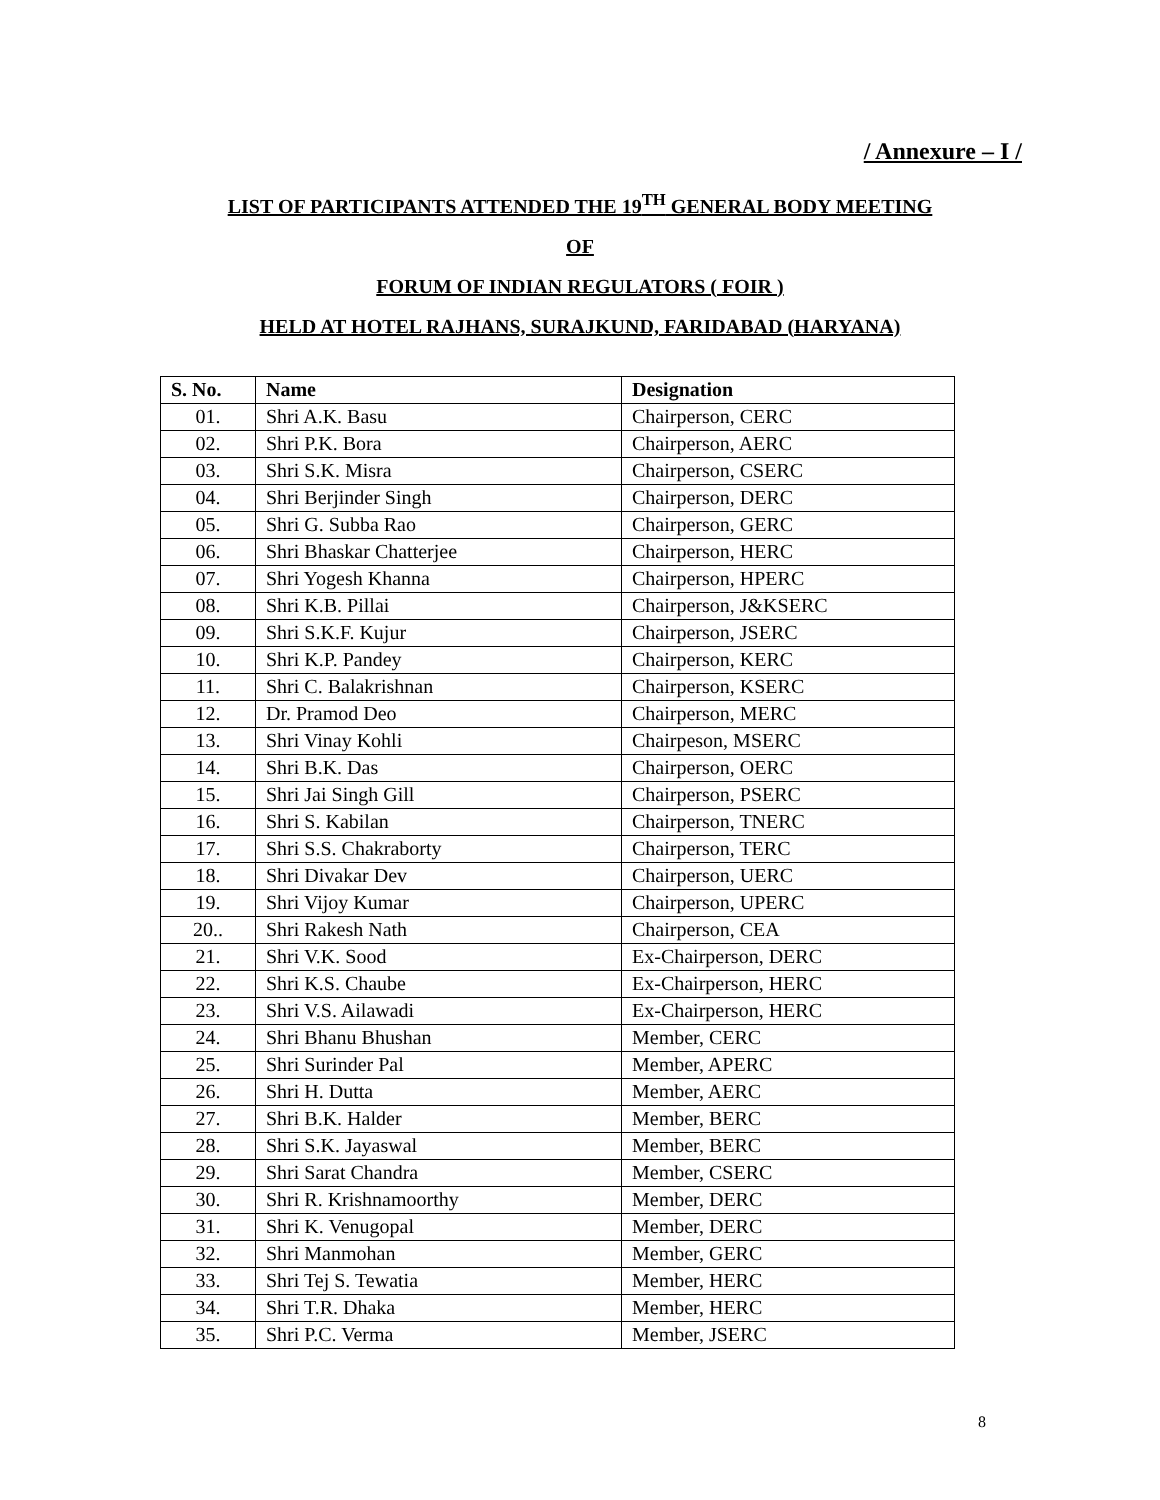/ Annexure – I /
LIST OF PARTICIPANTS ATTENDED THE 19<sup>TH</sup> GENERAL BODY MEETING
OF
FORUM OF INDIAN REGULATORS ( FOIR )
HELD AT HOTEL RAJHANS, SURAJKUND, FARIDABAD (HARYANA)
| S. No. | Name | Designation |
| --- | --- | --- |
| 01. | Shri A.K. Basu | Chairperson, CERC |
| 02. | Shri P.K. Bora | Chairperson, AERC |
| 03. | Shri S.K. Misra | Chairperson, CSERC |
| 04. | Shri Berjinder Singh | Chairperson, DERC |
| 05. | Shri G. Subba Rao | Chairperson, GERC |
| 06. | Shri Bhaskar Chatterjee | Chairperson, HERC |
| 07. | Shri Yogesh Khanna | Chairperson, HPERC |
| 08. | Shri K.B. Pillai | Chairperson, J&KSERC |
| 09. | Shri S.K.F. Kujur | Chairperson, JSERC |
| 10. | Shri K.P. Pandey | Chairperson, KERC |
| 11. | Shri C. Balakrishnan | Chairperson, KSERC |
| 12. | Dr. Pramod Deo | Chairperson, MERC |
| 13. | Shri Vinay Kohli | Chairpeson, MSERC |
| 14. | Shri B.K. Das | Chairperson, OERC |
| 15. | Shri Jai Singh Gill | Chairperson, PSERC |
| 16. | Shri S. Kabilan | Chairperson, TNERC |
| 17. | Shri S.S. Chakraborty | Chairperson, TERC |
| 18. | Shri Divakar Dev | Chairperson, UERC |
| 19. | Shri Vijoy Kumar | Chairperson, UPERC |
| 20.. | Shri Rakesh Nath | Chairperson, CEA |
| 21. | Shri V.K. Sood | Ex-Chairperson, DERC |
| 22. | Shri K.S. Chaube | Ex-Chairperson, HERC |
| 23. | Shri V.S. Ailawadi | Ex-Chairperson, HERC |
| 24. | Shri Bhanu Bhushan | Member, CERC |
| 25. | Shri Surinder Pal | Member, APERC |
| 26. | Shri H. Dutta | Member, AERC |
| 27. | Shri B.K. Halder | Member, BERC |
| 28. | Shri S.K. Jayaswal | Member, BERC |
| 29. | Shri Sarat Chandra | Member, CSERC |
| 30. | Shri R. Krishnamoorthy | Member, DERC |
| 31. | Shri K. Venugopal | Member, DERC |
| 32. | Shri Manmohan | Member, GERC |
| 33. | Shri Tej S. Tewatia | Member, HERC |
| 34. | Shri T.R. Dhaka | Member, HERC |
| 35. | Shri P.C. Verma | Member, JSERC |
8